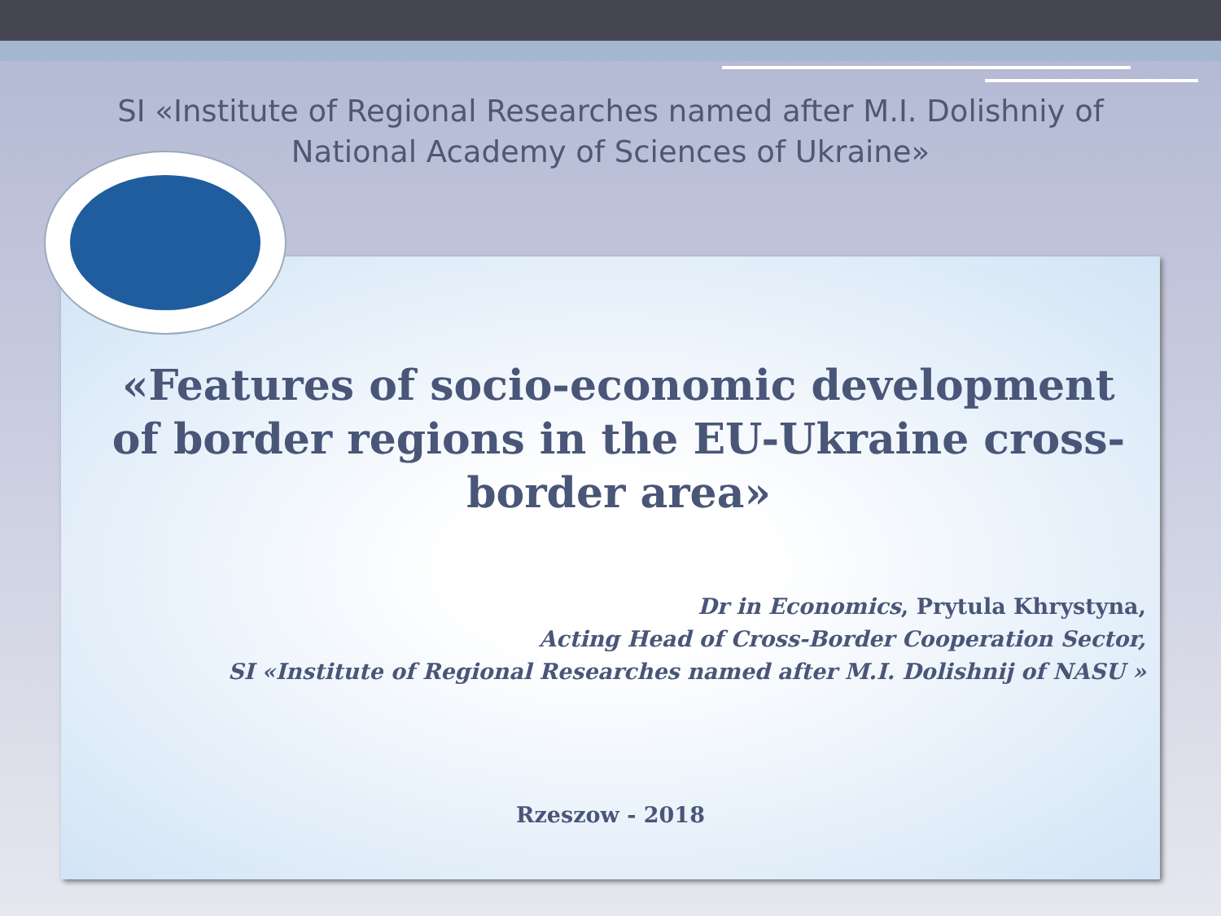SI «Institute of Regional Researches named after M.I. Dolishniy of National Academy of Sciences of Ukraine»
«Features of socio-economic development of border regions in the EU-Ukraine cross-border area»
Dr in Economics, Prytula Khrystyna,
Acting Head of Cross-Border Cooperation Sector,
SI «Institute of Regional Researches named after M.I. Dolishnij of NASU »
Rzeszow - 2018